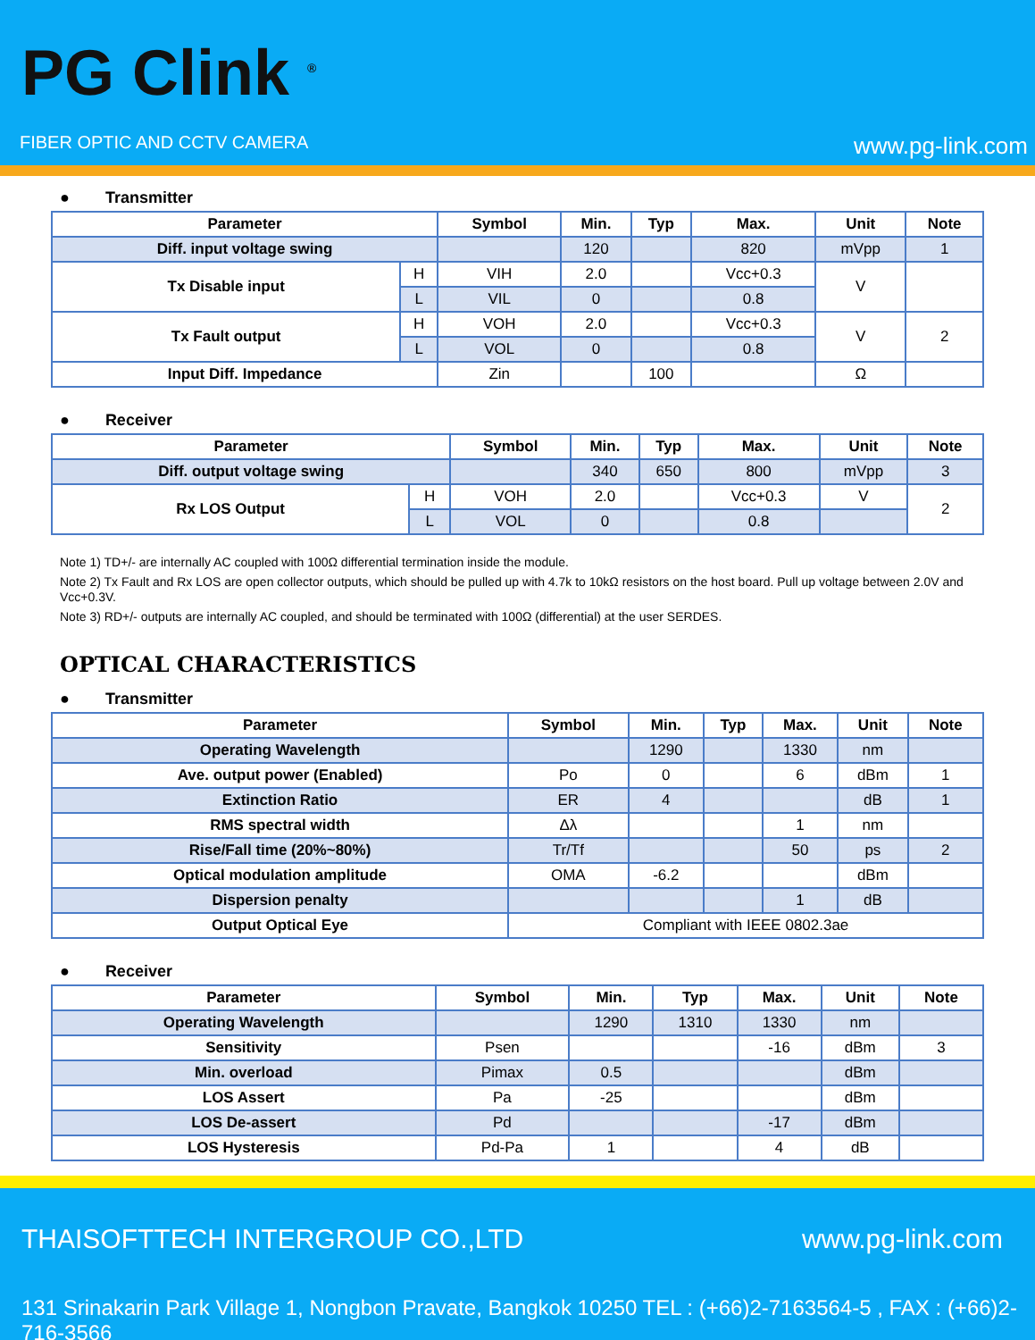PG Clink <sup>®</sup>
FIBER OPTIC AND CCTV CAMERA www.pg-link.com
● Transmitter
| Parameter | | Symbol | Min. | Typ | Max. | Unit | Note |
| --- | --- | --- | --- | --- | --- | --- | --- |
| Diff. input voltage swing | | | 120 | | 820 | mVpp | 1 |
| Tx Disable input | H | VIH | 2.0 | | Vcc+0.3 | V | |
| | L | VIL | 0 | | 0.8 | | |
| Tx Fault output | H | VOH | 2.0 | | Vcc+0.3 | V | 2 |
| | L | VOL | 0 | | 0.8 | | |
| Input Diff. Impedance | | Zin | | 100 | | Ω | |
● Receiver
| Parameter | | Symbol | Min. | Typ | Max. | Unit | Note |
| --- | --- | --- | --- | --- | --- | --- | --- |
| Diff. output voltage swing | | | 340 | 650 | 800 | mVpp | 3 |
| Rx LOS Output | H | VOH | 2.0 | | Vcc+0.3 | V | 2 |
| | L | VOL | 0 | | 0.8 | | |
Note 1) TD+/- are internally AC coupled with 100Ω differential termination inside the module.
Note 2) Tx Fault and Rx LOS are open collector outputs, which should be pulled up with 4.7k to 10kΩ resistors on the host board. Pull up voltage between 2.0V and Vcc+0.3V.
Note 3) RD+/- outputs are internally AC coupled, and should be terminated with 100Ω (differential) at the user SERDES.
OPTICAL CHARACTERISTICS
● Transmitter
| Parameter | Symbol | Min. | Typ | Max. | Unit | Note |
| --- | --- | --- | --- | --- | --- | --- |
| Operating Wavelength | | 1290 | | 1330 | nm | |
| Ave. output power (Enabled) | Po | 0 | | 6 | dBm | 1 |
| Extinction Ratio | ER | 4 | | | dB | 1 |
| RMS spectral width | Δλ | | | 1 | nm | |
| Rise/Fall time (20%~80%) | Tr/Tf | | | 50 | ps | 2 |
| Optical modulation amplitude | OMA | -6.2 | | | dBm | |
| Dispersion penalty | | | | 1 | dB | |
| Output Optical Eye | Compliant with IEEE 0802.3ae | | | | | |
● Receiver
| Parameter | Symbol | Min. | Typ | Max. | Unit | Note |
| --- | --- | --- | --- | --- | --- | --- |
| Operating Wavelength | | 1290 | 1310 | 1330 | nm | |
| Sensitivity | Psen | | | -16 | dBm | 3 |
| Min. overload | Pimax | 0.5 | | | dBm | |
| LOS Assert | Pa | -25 | | | dBm | |
| LOS De-assert | Pd | | | -17 | dBm | |
| LOS Hysteresis | Pd-Pa | 1 | | 4 | dB | |
THAISOFTTECH INTERGROUP CO.,LTD
www.pg-link.com
131 Srinakarin Park Village 1, Nongbon Pravate, Bangkok 10250 TEL : (+66)2-7163564-5 , FAX : (+66)2-716-3566